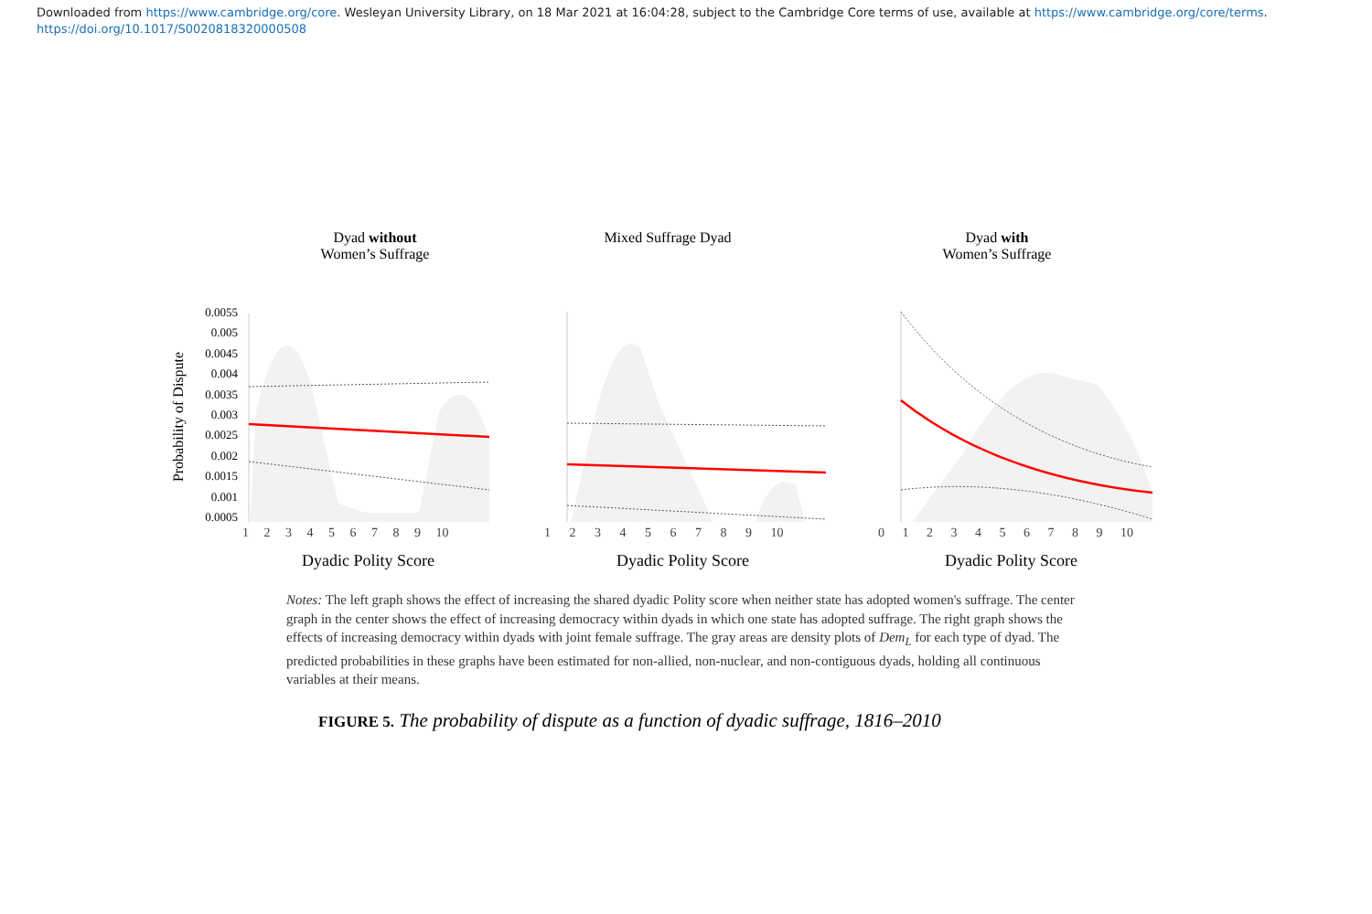Downloaded from https://www.cambridge.org/core. Wesleyan University Library, on 18 Mar 2021 at 16:04:28, subject to the Cambridge Core terms of use, available at https://www.cambridge.org/core/terms.
https://doi.org/10.1017/S0020818320000508
Dyad without
Women’s Suffrage
Probability of Dispute
0.0055
0.005
0.0045
0.004
0.0035
0.003
0.0025
0.002
0.0015
0.001
0.0005
Mixed Suffrage Dyad Dyad with
Women’s Suffrage
1 2 3 4 5 6 7 8 9 10 1 2 3 4 5 6 7 8 9 10 0 1 2 3 4 5 6 7 8 9 10
Dyadic Polity Score Dyadic Polity Score Dyadic Polity Score
Notes: The left graph shows the effect of increasing the shared dyadic Polity score when neither state has adopted women's suffrage. The center graph in the center shows the effect of increasing democracy within dyads in which one state has adopted suffrage. The right graph shows the effects of increasing democracy within dyads with joint female suffrage. The gray areas are density plots of Dem<sub>L</sub> for each type of dyad. The predicted probabilities in these graphs have been estimated for non-allied, non-nuclear, and non-contiguous dyads, holding all continuous variables at their means.
FIGURE 5. The probability of dispute as a function of dyadic suffrage, 1816–2010